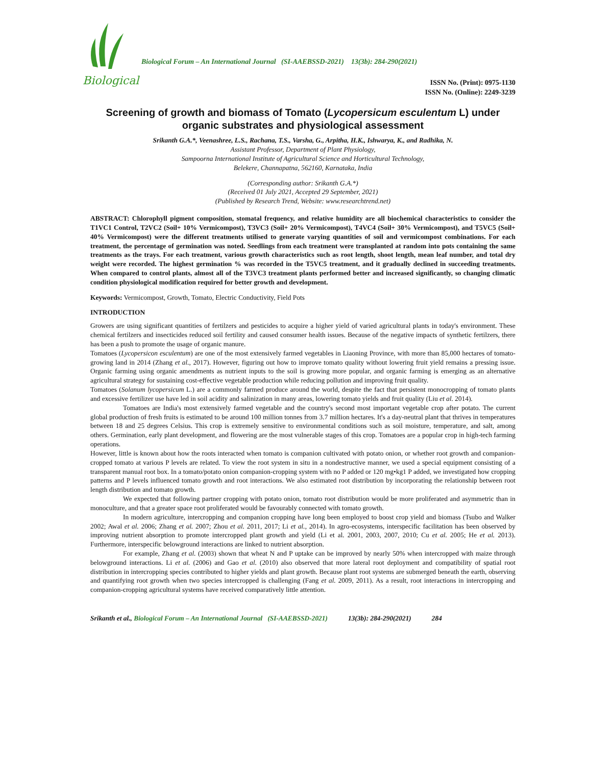Biological
Biological Forum – An International Journal (SI-AAEBSSD-2021) 13(3b): 284-290(2021)
ISSN No. (Print): 0975-1130
ISSN No. (Online): 2249-3239
Screening of growth and biomass of Tomato (Lycopersicum esculentum L) under organic substrates and physiological assessment
Srikanth G.A.*, Veenashree, L.S., Rachana, T.S., Varsha, G., Arpitha, H.K., Ishwarya, K., and Radhika, N.
Assistant Professor, Department of Plant Physiology,
Sampoorna International Institute of Agricultural Science and Horticultural Technology,
Belekere, Channapatna, 562160, Karnataka, India
(Corresponding author: Srikanth G.A.*)
(Received 01 July 2021, Accepted 29 September, 2021)
(Published by Research Trend, Website: www.researchtrend.net)
ABSTRACT: Chlorophyll pigment composition, stomatal frequency, and relative humidity are all biochemical characteristics to consider the T1VC1 Control, T2VC2 (Soil+ 10% Vermicompost), T3VC3 (Soil+ 20% Vermicompost), T4VC4 (Soil+ 30% Vermicompost), and T5VC5 (Soil+ 40% Vermicompost) were the different treatments utilised to generate varying quantities of soil and vermicompost combinations. For each treatment, the percentage of germination was noted. Seedlings from each treatment were transplanted at random into pots containing the same treatments as the trays. For each treatment, various growth characteristics such as root length, shoot length, mean leaf number, and total dry weight were recorded. The highest germination % was recorded in the T5VC5 treatment, and it gradually declined in succeeding treatments. When compared to control plants, almost all of the T3VC3 treatment plants performed better and increased significantly, so changing climatic condition physiological modification required for better growth and development.
Keywords: Vermicompost, Growth, Tomato, Electric Conductivity, Field Pots
INTRODUCTION
Growers are using significant quantities of fertilzers and pesticides to acquire a higher yield of varied agricultural plants in today's environment. These chemical fertilzers and insecticides reduced soil fertility and caused consumer health issues. Because of the negative impacts of synthetic fertilzers, there has been a push to promote the usage of organic manure.
Tomatoes (Lycopersicon esculentum) are one of the most extensively farmed vegetables in Liaoning Province, with more than 85,000 hectares of tomato-growing land in 2014 (Zhang et al., 2017). However, figuring out how to improve tomato quality without lowering fruit yield remains a pressing issue. Organic farming using organic amendments as nutrient inputs to the soil is growing more popular, and organic farming is emerging as an alternative agricultural strategy for sustaining cost-effective vegetable production while reducing pollution and improving fruit quality.
Tomatoes (Solanum lycopersicum L.) are a commonly farmed produce around the world, despite the fact that persistent monocropping of tomato plants and excessive fertilizer use have led in soil acidity and salinization in many areas, lowering tomato yields and fruit quality (Liu et al. 2014).
Tomatoes are India's most extensively farmed vegetable and the country's second most important vegetable crop after potato. The current global production of fresh fruits is estimated to be around 100 million tonnes from 3.7 million hectares. It's a day-neutral plant that thrives in temperatures between 18 and 25 degrees Celsius. This crop is extremely sensitive to environmental conditions such as soil moisture, temperature, and salt, among others. Germination, early plant development, and flowering are the most vulnerable stages of this crop. Tomatoes are a popular crop in high-tech farming operations.
However, little is known about how the roots interacted when tomato is companion cultivated with potato onion, or whether root growth and companion-cropped tomato at various P levels are related. To view the root system in situ in a nondestructive manner, we used a special equipment consisting of a transparent manual root box. In a tomato/potato onion companion-cropping system with no P added or 120 mg•kg1 P added, we investigated how cropping patterns and P levels influenced tomato growth and root interactions. We also estimated root distribution by incorporating the relationship between root length distribution and tomato growth.
We expected that following partner cropping with potato onion, tomato root distribution would be more proliferated and asymmetric than in monoculture, and that a greater space root proliferated would be favourably connected with tomato growth.
In modern agriculture, intercropping and companion cropping have long been employed to boost crop yield and biomass (Tsubo and Walker 2002; Awal et al. 2006; Zhang et al. 2007; Zhou et al. 2011, 2017; Li et al., 2014). In agro-ecosystems, interspecific facilitation has been observed by improving nutrient absorption to promote intercropped plant growth and yield (Li et al. 2001, 2003, 2007, 2010; Cu et al. 2005; He et al. 2013). Furthermore, interspecific belowground interactions are linked to nutrient absorption.
For example, Zhang et al. (2003) shown that wheat N and P uptake can be improved by nearly 50% when intercropped with maize through belowground interactions. Li et al. (2006) and Gao et al. (2010) also observed that more lateral root deployment and compatibility of spatial root distribution in intercropping species contributed to higher yields and plant growth. Because plant root systems are submerged beneath the earth, observing and quantifying root growth when two species intercropped is challenging (Fang et al. 2009, 2011). As a result, root interactions in intercropping and companion-cropping agricultural systems have received comparatively little attention.
Srikanth et al., Biological Forum – An International Journal (SI-AAEBSSD-2021) 13(3b): 284-290(2021) 284